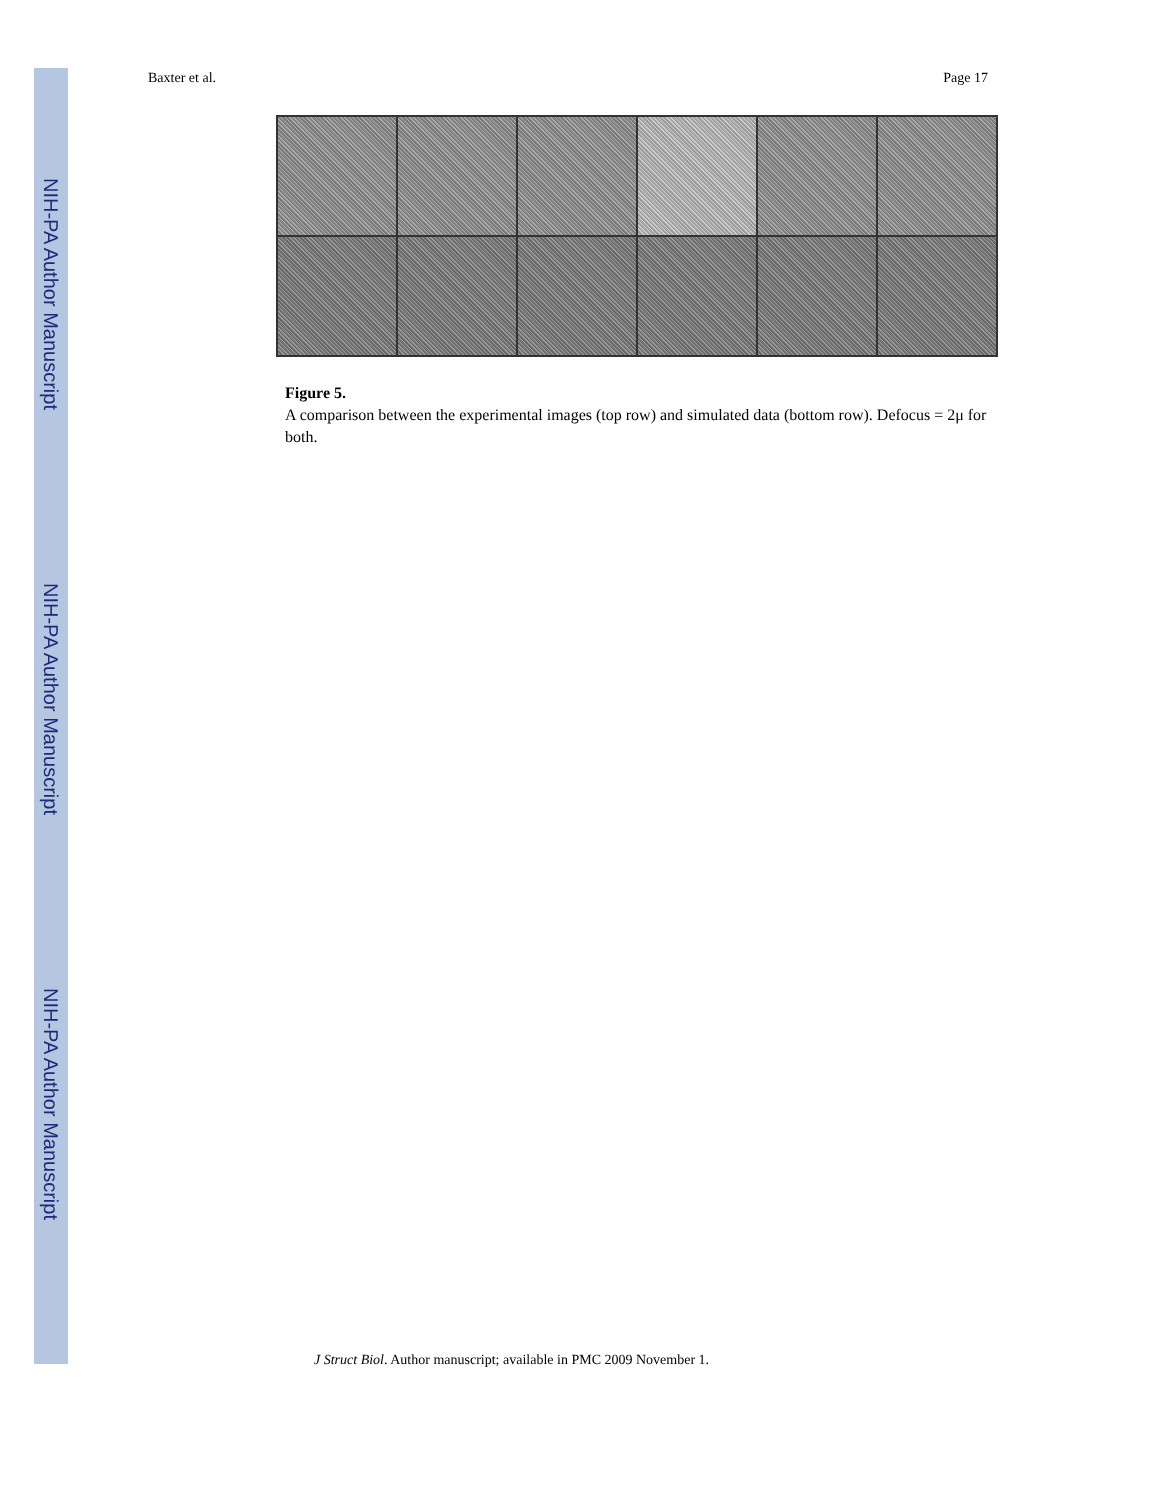NIH-PA Author Manuscript
NIH-PA Author Manuscript
NIH-PA Author Manuscript
Baxter et al. Page 17
Figure 5.
A comparison between the experimental images (top row) and simulated data (bottom row). Defocus = 2μ for both.
J Struct Biol. Author manuscript; available in PMC 2009 November 1.